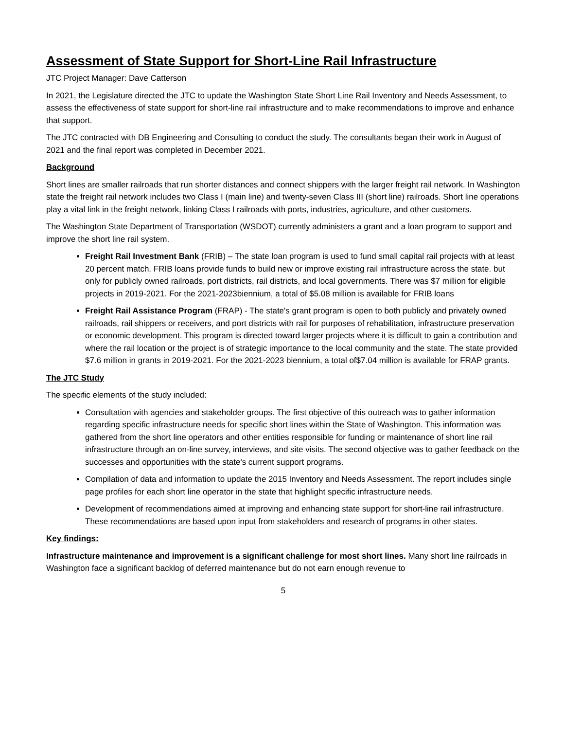Assessment of State Support for Short-Line Rail Infrastructure
JTC Project Manager: Dave Catterson
In 2021, the Legislature directed the JTC to update the Washington State Short Line Rail Inventory and Needs Assessment, to assess the effectiveness of state support for short-line rail infrastructure and to make recommendations to improve and enhance that support.
The JTC contracted with DB Engineering and Consulting to conduct the study. The consultants began their work in August of 2021 and the final report was completed in December 2021.
Background
Short lines are smaller railroads that run shorter distances and connect shippers with the larger freight rail network. In Washington state the freight rail network includes two Class I (main line) and twenty-seven Class III (short line) railroads. Short line operations play a vital link in the freight network, linking Class I railroads with ports, industries, agriculture, and other customers.
The Washington State Department of Transportation (WSDOT) currently administers a grant and a loan program to support and improve the short line rail system.
Freight Rail Investment Bank (FRIB) – The state loan program is used to fund small capital rail projects with at least 20 percent match. FRIB loans provide funds to build new or improve existing rail infrastructure across the state. but only for publicly owned railroads, port districts, rail districts, and local governments. There was $7 million for eligible projects in 2019-2021. For the 2021-2023biennium, a total of $5.08 million is available for FRIB loans
Freight Rail Assistance Program (FRAP) - The state's grant program is open to both publicly and privately owned railroads, rail shippers or receivers, and port districts with rail for purposes of rehabilitation, infrastructure preservation or economic development. This program is directed toward larger projects where it is difficult to gain a contribution and where the rail location or the project is of strategic importance to the local community and the state. The state provided $7.6 million in grants in 2019-2021. For the 2021-2023 biennium, a total of$7.04 million is available for FRAP grants.
The JTC Study
The specific elements of the study included:
Consultation with agencies and stakeholder groups. The first objective of this outreach was to gather information regarding specific infrastructure needs for specific short lines within the State of Washington. This information was gathered from the short line operators and other entities responsible for funding or maintenance of short line rail infrastructure through an on-line survey, interviews, and site visits. The second objective was to gather feedback on the successes and opportunities with the state's current support programs.
Compilation of data and information to update the 2015 Inventory and Needs Assessment. The report includes single page profiles for each short line operator in the state that highlight specific infrastructure needs.
Development of recommendations aimed at improving and enhancing state support for short-line rail infrastructure. These recommendations are based upon input from stakeholders and research of programs in other states.
Key findings:
Infrastructure maintenance and improvement is a significant challenge for most short lines. Many short line railroads in Washington face a significant backlog of deferred maintenance but do not earn enough revenue to
5